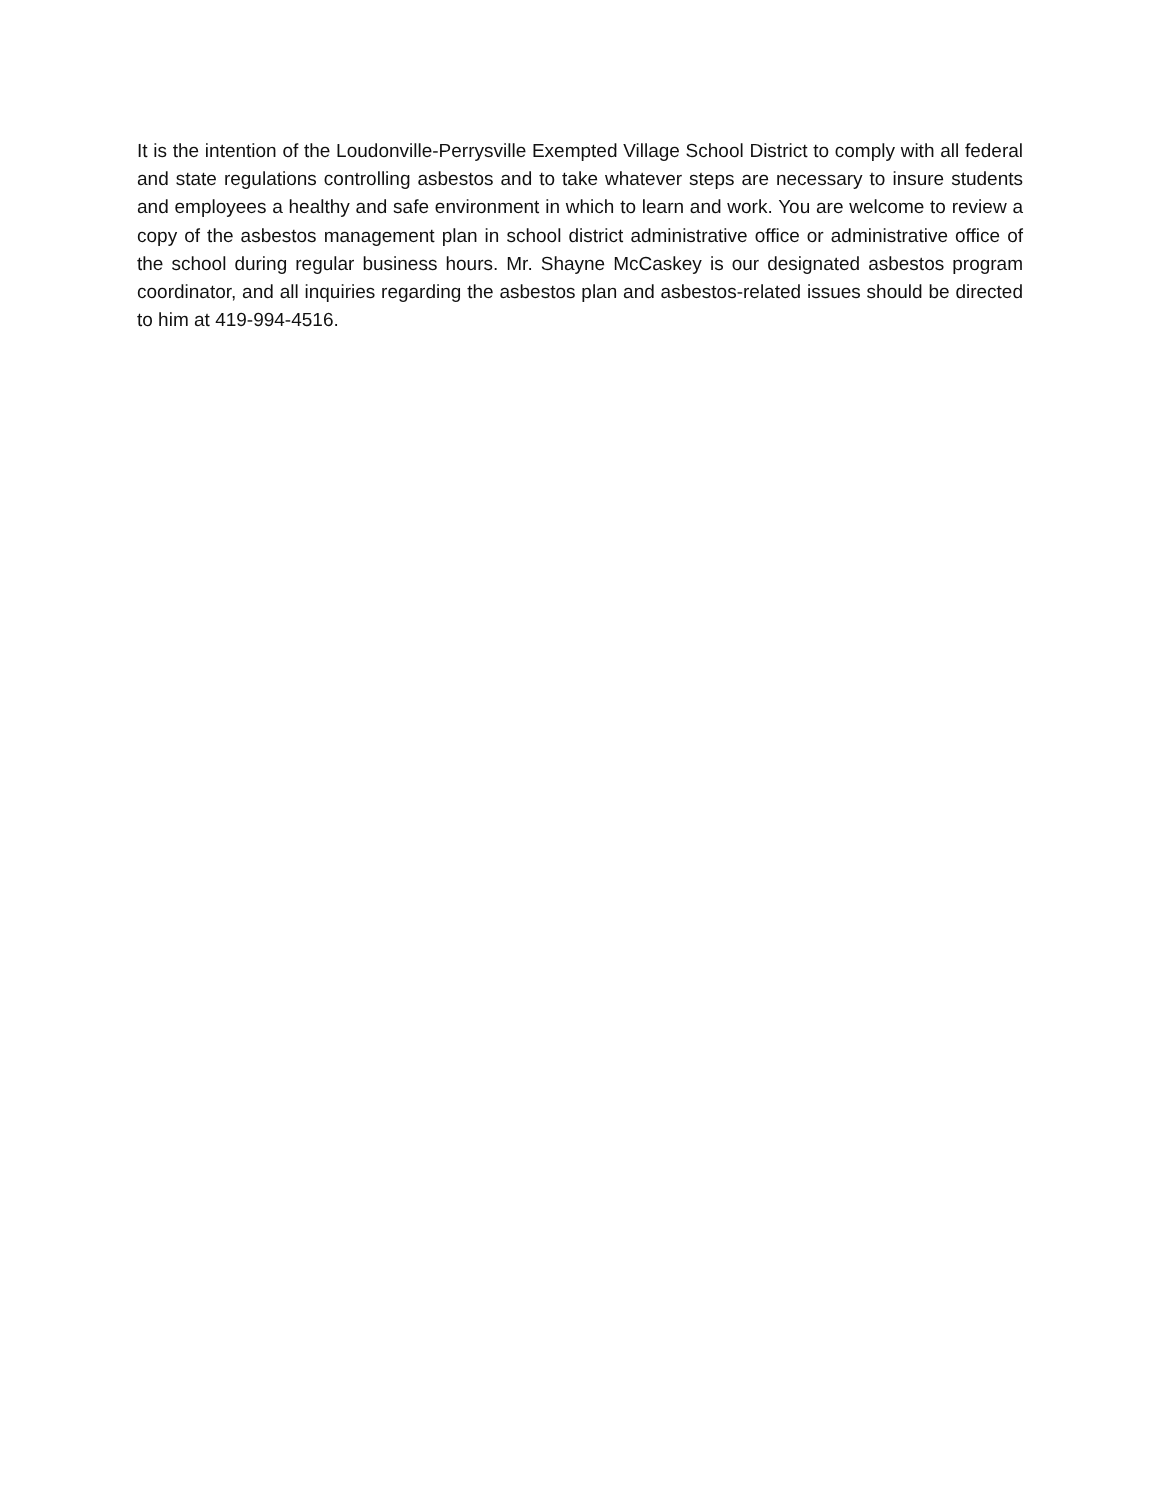It is the intention of the Loudonville-Perrysville Exempted Village School District to comply with all federal and state regulations controlling asbestos and to take whatever steps are necessary to insure students and employees a healthy and safe environment in which to learn and work. You are welcome to review a copy of the asbestos management plan in school district administrative office or administrative office of the school during regular business hours. Mr. Shayne McCaskey is our designated asbestos program coordinator, and all inquiries regarding the asbestos plan and asbestos-related issues should be directed to him at 419-994-4516.